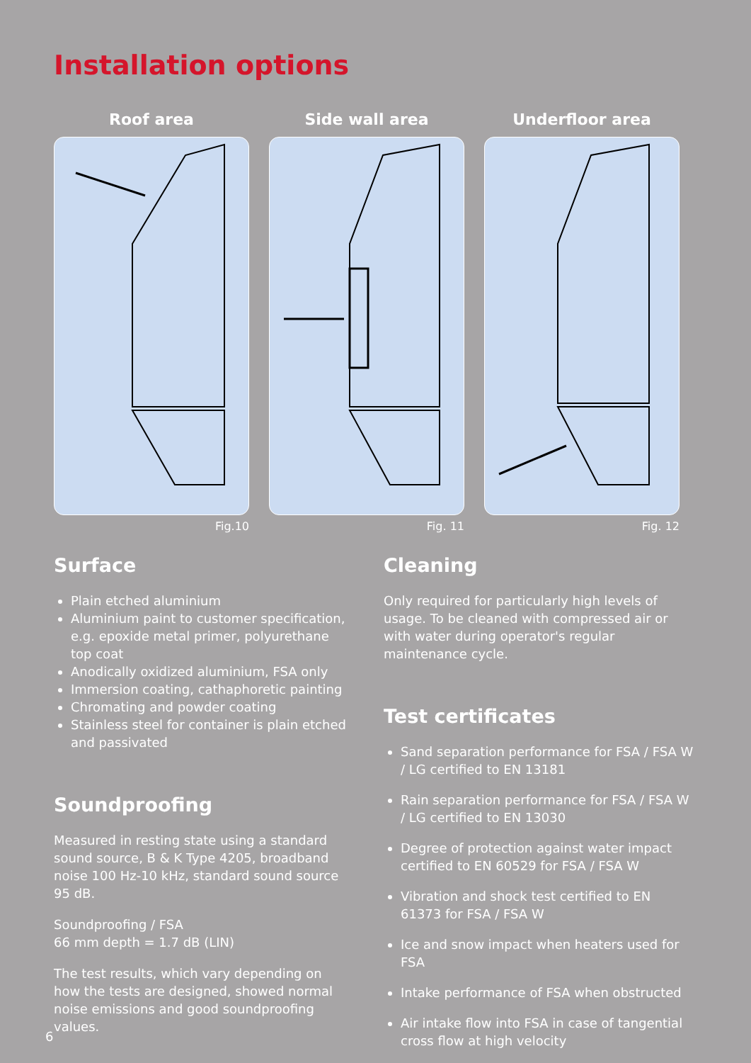Installation options
Roof area
Fig.10
Side wall area
Fig. 11
Underfloor area
Fig. 12
Surface
Plain etched aluminium
Aluminium paint to customer specification, e.g. epoxide metal primer, polyurethane top coat
Anodically oxidized aluminium, FSA only
Immersion coating, cathaphoretic painting
Chromating and powder coating
Stainless steel for container is plain etched and passivated
Soundproofing
Measured in resting state using a standard sound source, B & K Type 4205, broadband noise 100 Hz-10 kHz, standard sound source 95 dB.
Soundproofing / FSA
66 mm depth = 1.7 dB (LIN)
The test results, which vary depending on how the tests are designed, showed normal noise emissions and good soundproofing values.
Cleaning
Only required for particularly high levels of usage. To be cleaned with compressed air or with water during operator's regular maintenance cycle.
Test certificates
Sand separation performance for FSA / FSA W / LG certified to EN 13181
Rain separation performance for FSA / FSA W / LG certified to EN 13030
Degree of protection against water impact certified to EN 60529 for FSA / FSA W
Vibration and shock test certified to EN 61373 for FSA / FSA W
Ice and snow impact when heaters used for FSA
Intake performance of FSA when obstructed
Air intake flow into FSA in case of tangential cross flow at high velocity
6